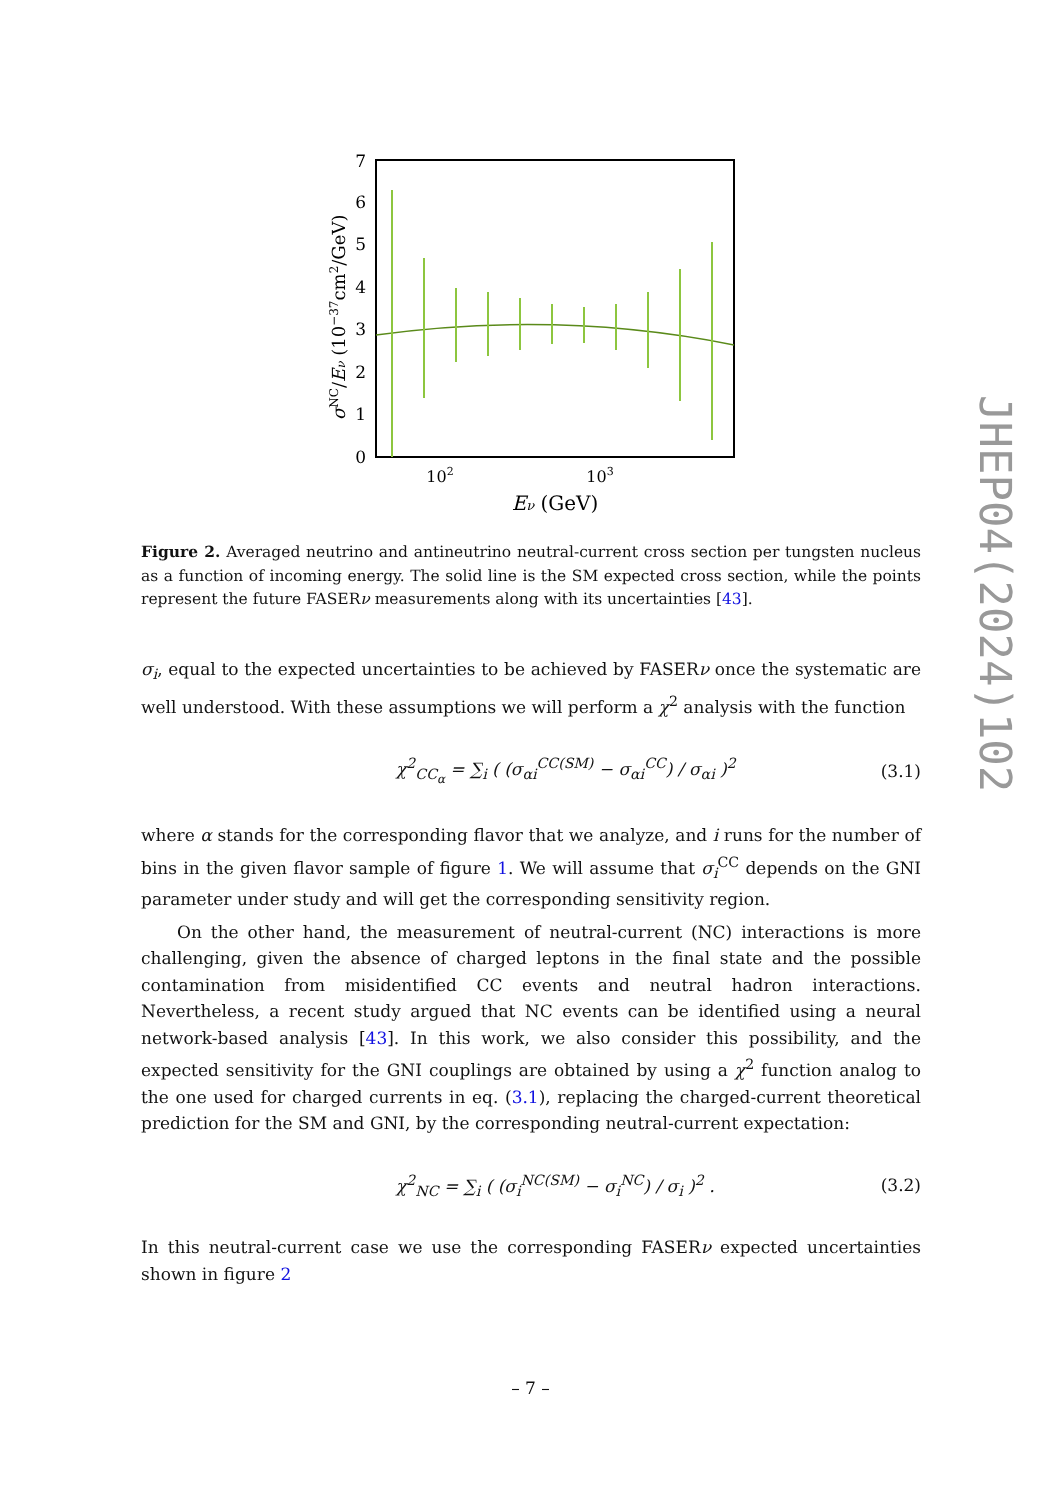0
1
2
3
4
5
6
7
102
103
Eν (GeV)
σNC/Eν (10−37cm2/GeV)
Figure 2. Averaged neutrino and antineutrino neutral-current cross section per tungsten nucleus as a function of incoming energy. The solid line is the SM expected cross section, while the points represent the future FASERν measurements along with its uncertainties [43].
σ<sub>i</sub>, equal to the expected uncertainties to be achieved by FASERν once the systematic are well understood. With these assumptions we will perform a χ<sup>2</sup> analysis with the function
χ<sup>2</sup><sub>CC<sub>α</sub></sub> = ∑<sub>i</sub> ( (σ<sub>αi</sub><sup>CC(SM)</sup> − σ<sub>αi</sub><sup>CC</sup>) / σ<sub>αi</sub> )<sup>2</sup> (3.1)
where α stands for the corresponding flavor that we analyze, and i runs for the number of bins in the given flavor sample of figure 1. We will assume that σ<sub>i</sub><sup>CC</sup> depends on the GNI parameter under study and will get the corresponding sensitivity region.
On the other hand, the measurement of neutral-current (NC) interactions is more challenging, given the absence of charged leptons in the final state and the possible contamination from misidentified CC events and neutral hadron interactions. Nevertheless, a recent study argued that NC events can be identified using a neural network-based analysis [43]. In this work, we also consider this possibility, and the expected sensitivity for the GNI couplings are obtained by using a χ<sup>2</sup> function analog to the one used for charged currents in eq. (3.1), replacing the charged-current theoretical prediction for the SM and GNI, by the corresponding neutral-current expectation:
χ<sup>2</sup><sub>NC</sub> = ∑<sub>i</sub> ( (σ<sub>i</sub><sup>NC(SM)</sup> − σ<sub>i</sub><sup>NC</sup>) / σ<sub>i</sub> )<sup>2</sup> . (3.2)
In this neutral-current case we use the corresponding FASERν expected uncertainties shown in figure 2
JHEP04(2024)102
– 7 –